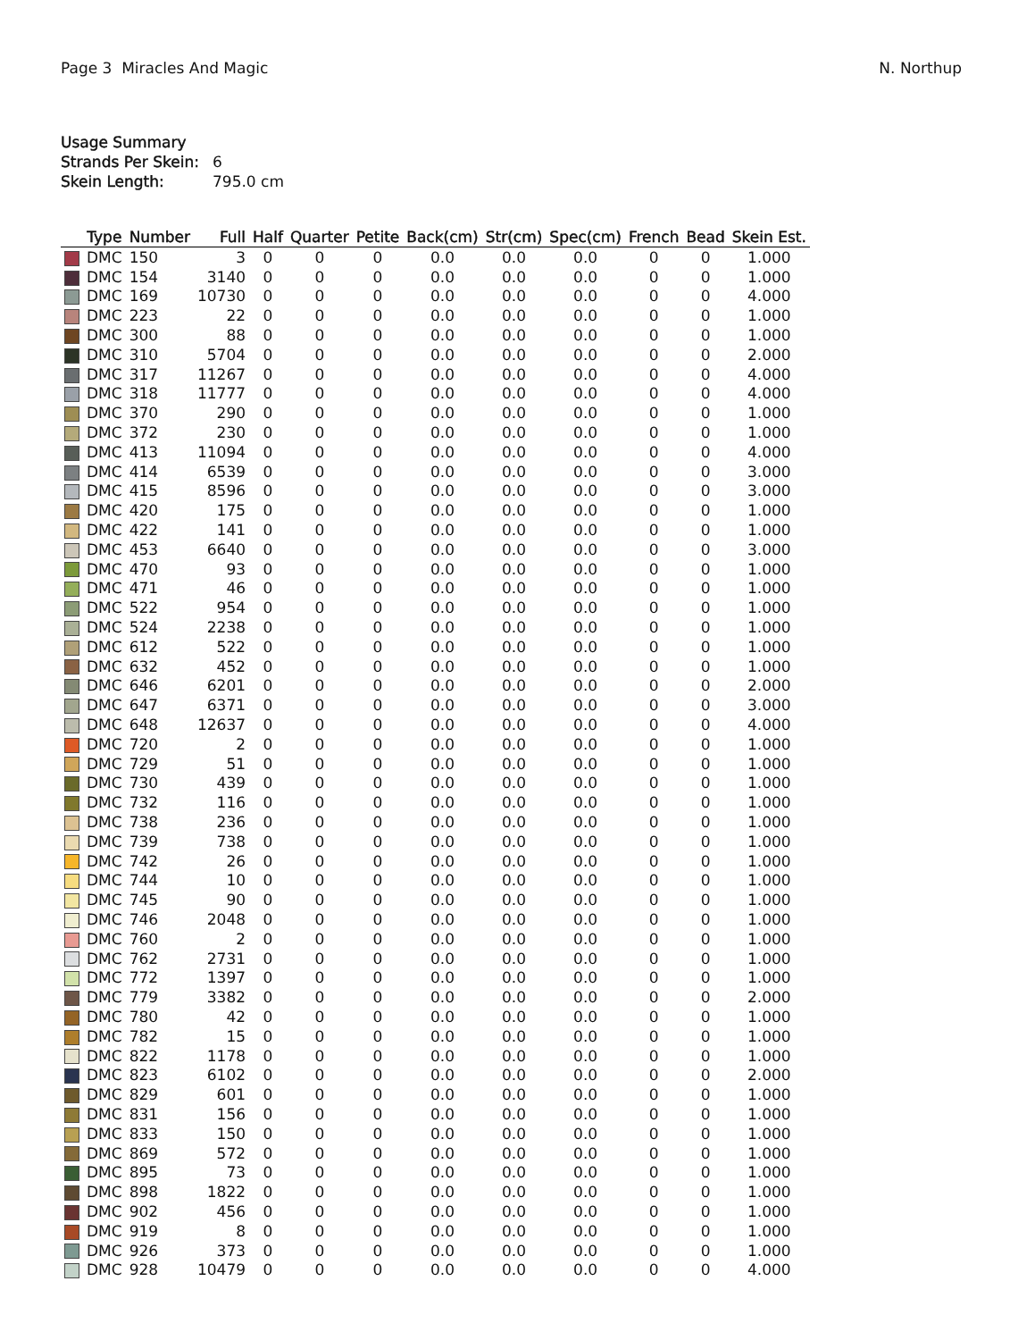Page 3 Miracles And Magic N. Northup
Usage Summary
Strands Per Skein: 6
Skein Length: 795.0 cm
| | Type | Number | Full | Half | Quarter | Petite | Back(cm) | Str(cm) | Spec(cm) | French | Bead | Skein Est. |
| --- | --- | --- | --- | --- | --- | --- | --- | --- | --- | --- | --- | --- |
| | DMC | 150 | 3 | 0 | 0 | 0 | 0.0 | 0.0 | 0.0 | 0 | 0 | 1.000 |
| | DMC | 154 | 3140 | 0 | 0 | 0 | 0.0 | 0.0 | 0.0 | 0 | 0 | 1.000 |
| | DMC | 169 | 10730 | 0 | 0 | 0 | 0.0 | 0.0 | 0.0 | 0 | 0 | 4.000 |
| | DMC | 223 | 22 | 0 | 0 | 0 | 0.0 | 0.0 | 0.0 | 0 | 0 | 1.000 |
| | DMC | 300 | 88 | 0 | 0 | 0 | 0.0 | 0.0 | 0.0 | 0 | 0 | 1.000 |
| | DMC | 310 | 5704 | 0 | 0 | 0 | 0.0 | 0.0 | 0.0 | 0 | 0 | 2.000 |
| | DMC | 317 | 11267 | 0 | 0 | 0 | 0.0 | 0.0 | 0.0 | 0 | 0 | 4.000 |
| | DMC | 318 | 11777 | 0 | 0 | 0 | 0.0 | 0.0 | 0.0 | 0 | 0 | 4.000 |
| | DMC | 370 | 290 | 0 | 0 | 0 | 0.0 | 0.0 | 0.0 | 0 | 0 | 1.000 |
| | DMC | 372 | 230 | 0 | 0 | 0 | 0.0 | 0.0 | 0.0 | 0 | 0 | 1.000 |
| | DMC | 413 | 11094 | 0 | 0 | 0 | 0.0 | 0.0 | 0.0 | 0 | 0 | 4.000 |
| | DMC | 414 | 6539 | 0 | 0 | 0 | 0.0 | 0.0 | 0.0 | 0 | 0 | 3.000 |
| | DMC | 415 | 8596 | 0 | 0 | 0 | 0.0 | 0.0 | 0.0 | 0 | 0 | 3.000 |
| | DMC | 420 | 175 | 0 | 0 | 0 | 0.0 | 0.0 | 0.0 | 0 | 0 | 1.000 |
| | DMC | 422 | 141 | 0 | 0 | 0 | 0.0 | 0.0 | 0.0 | 0 | 0 | 1.000 |
| | DMC | 453 | 6640 | 0 | 0 | 0 | 0.0 | 0.0 | 0.0 | 0 | 0 | 3.000 |
| | DMC | 470 | 93 | 0 | 0 | 0 | 0.0 | 0.0 | 0.0 | 0 | 0 | 1.000 |
| | DMC | 471 | 46 | 0 | 0 | 0 | 0.0 | 0.0 | 0.0 | 0 | 0 | 1.000 |
| | DMC | 522 | 954 | 0 | 0 | 0 | 0.0 | 0.0 | 0.0 | 0 | 0 | 1.000 |
| | DMC | 524 | 2238 | 0 | 0 | 0 | 0.0 | 0.0 | 0.0 | 0 | 0 | 1.000 |
| | DMC | 612 | 522 | 0 | 0 | 0 | 0.0 | 0.0 | 0.0 | 0 | 0 | 1.000 |
| | DMC | 632 | 452 | 0 | 0 | 0 | 0.0 | 0.0 | 0.0 | 0 | 0 | 1.000 |
| | DMC | 646 | 6201 | 0 | 0 | 0 | 0.0 | 0.0 | 0.0 | 0 | 0 | 2.000 |
| | DMC | 647 | 6371 | 0 | 0 | 0 | 0.0 | 0.0 | 0.0 | 0 | 0 | 3.000 |
| | DMC | 648 | 12637 | 0 | 0 | 0 | 0.0 | 0.0 | 0.0 | 0 | 0 | 4.000 |
| | DMC | 720 | 2 | 0 | 0 | 0 | 0.0 | 0.0 | 0.0 | 0 | 0 | 1.000 |
| | DMC | 729 | 51 | 0 | 0 | 0 | 0.0 | 0.0 | 0.0 | 0 | 0 | 1.000 |
| | DMC | 730 | 439 | 0 | 0 | 0 | 0.0 | 0.0 | 0.0 | 0 | 0 | 1.000 |
| | DMC | 732 | 116 | 0 | 0 | 0 | 0.0 | 0.0 | 0.0 | 0 | 0 | 1.000 |
| | DMC | 738 | 236 | 0 | 0 | 0 | 0.0 | 0.0 | 0.0 | 0 | 0 | 1.000 |
| | DMC | 739 | 738 | 0 | 0 | 0 | 0.0 | 0.0 | 0.0 | 0 | 0 | 1.000 |
| | DMC | 742 | 26 | 0 | 0 | 0 | 0.0 | 0.0 | 0.0 | 0 | 0 | 1.000 |
| | DMC | 744 | 10 | 0 | 0 | 0 | 0.0 | 0.0 | 0.0 | 0 | 0 | 1.000 |
| | DMC | 745 | 90 | 0 | 0 | 0 | 0.0 | 0.0 | 0.0 | 0 | 0 | 1.000 |
| | DMC | 746 | 2048 | 0 | 0 | 0 | 0.0 | 0.0 | 0.0 | 0 | 0 | 1.000 |
| | DMC | 760 | 2 | 0 | 0 | 0 | 0.0 | 0.0 | 0.0 | 0 | 0 | 1.000 |
| | DMC | 762 | 2731 | 0 | 0 | 0 | 0.0 | 0.0 | 0.0 | 0 | 0 | 1.000 |
| | DMC | 772 | 1397 | 0 | 0 | 0 | 0.0 | 0.0 | 0.0 | 0 | 0 | 1.000 |
| | DMC | 779 | 3382 | 0 | 0 | 0 | 0.0 | 0.0 | 0.0 | 0 | 0 | 2.000 |
| | DMC | 780 | 42 | 0 | 0 | 0 | 0.0 | 0.0 | 0.0 | 0 | 0 | 1.000 |
| | DMC | 782 | 15 | 0 | 0 | 0 | 0.0 | 0.0 | 0.0 | 0 | 0 | 1.000 |
| | DMC | 822 | 1178 | 0 | 0 | 0 | 0.0 | 0.0 | 0.0 | 0 | 0 | 1.000 |
| | DMC | 823 | 6102 | 0 | 0 | 0 | 0.0 | 0.0 | 0.0 | 0 | 0 | 2.000 |
| | DMC | 829 | 601 | 0 | 0 | 0 | 0.0 | 0.0 | 0.0 | 0 | 0 | 1.000 |
| | DMC | 831 | 156 | 0 | 0 | 0 | 0.0 | 0.0 | 0.0 | 0 | 0 | 1.000 |
| | DMC | 833 | 150 | 0 | 0 | 0 | 0.0 | 0.0 | 0.0 | 0 | 0 | 1.000 |
| | DMC | 869 | 572 | 0 | 0 | 0 | 0.0 | 0.0 | 0.0 | 0 | 0 | 1.000 |
| | DMC | 895 | 73 | 0 | 0 | 0 | 0.0 | 0.0 | 0.0 | 0 | 0 | 1.000 |
| | DMC | 898 | 1822 | 0 | 0 | 0 | 0.0 | 0.0 | 0.0 | 0 | 0 | 1.000 |
| | DMC | 902 | 456 | 0 | 0 | 0 | 0.0 | 0.0 | 0.0 | 0 | 0 | 1.000 |
| | DMC | 919 | 8 | 0 | 0 | 0 | 0.0 | 0.0 | 0.0 | 0 | 0 | 1.000 |
| | DMC | 926 | 373 | 0 | 0 | 0 | 0.0 | 0.0 | 0.0 | 0 | 0 | 1.000 |
| | DMC | 928 | 10479 | 0 | 0 | 0 | 0.0 | 0.0 | 0.0 | 0 | 0 | 4.000 |